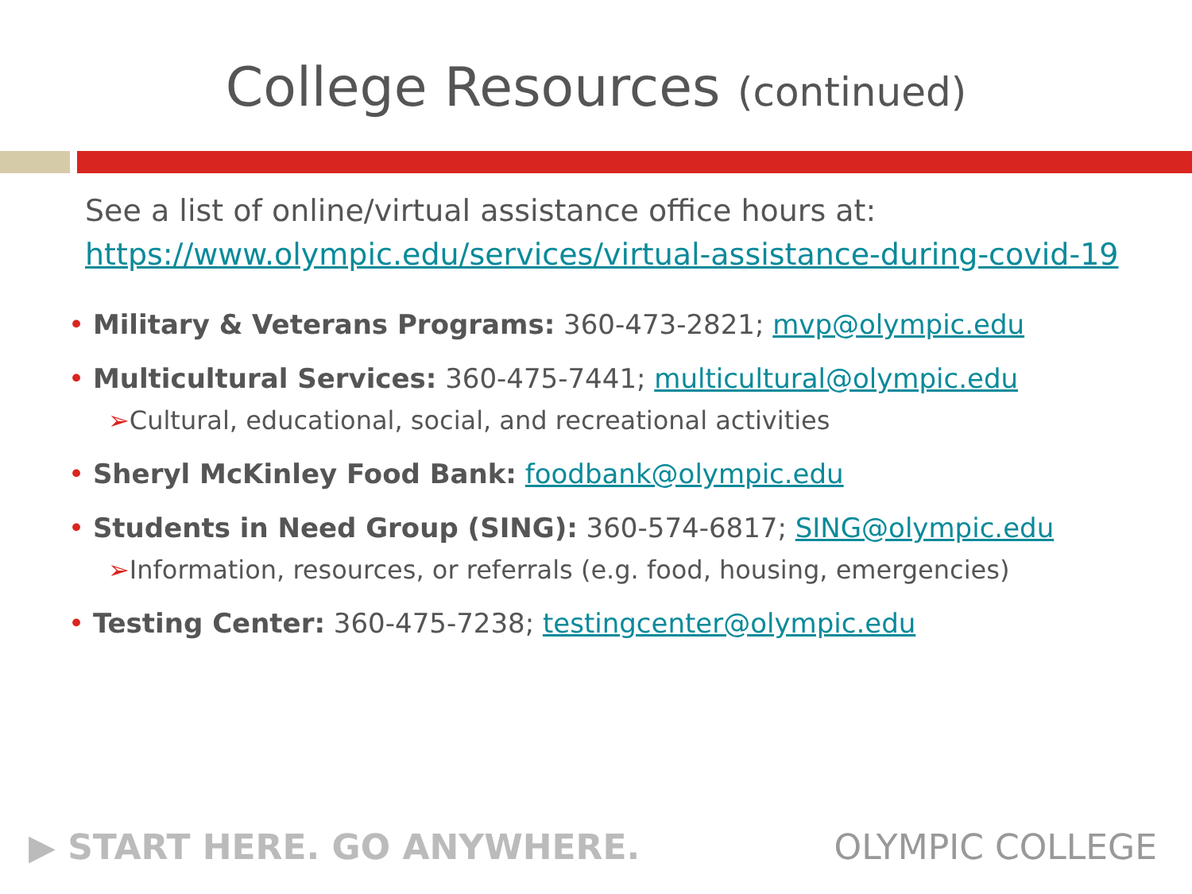College Resources (continued)
See a list of online/virtual assistance office hours at:
https://www.olympic.edu/services/virtual-assistance-during-covid-19
• Military & Veterans Programs: 360-473-2821; mvp@olympic.edu
• Multicultural Services: 360-475-7441; multicultural@olympic.edu
➢Cultural, educational, social, and recreational activities
• Sheryl McKinley Food Bank: foodbank@olympic.edu
• Students in Need Group (SING): 360-574-6817; SING@olympic.edu
➢Information, resources, or referrals (e.g. food, housing, emergencies)
• Testing Center: 360-475-7238; testingcenter@olympic.edu
▶ START HERE. GO ANYWHERE. OLYMPIC COLLEGE